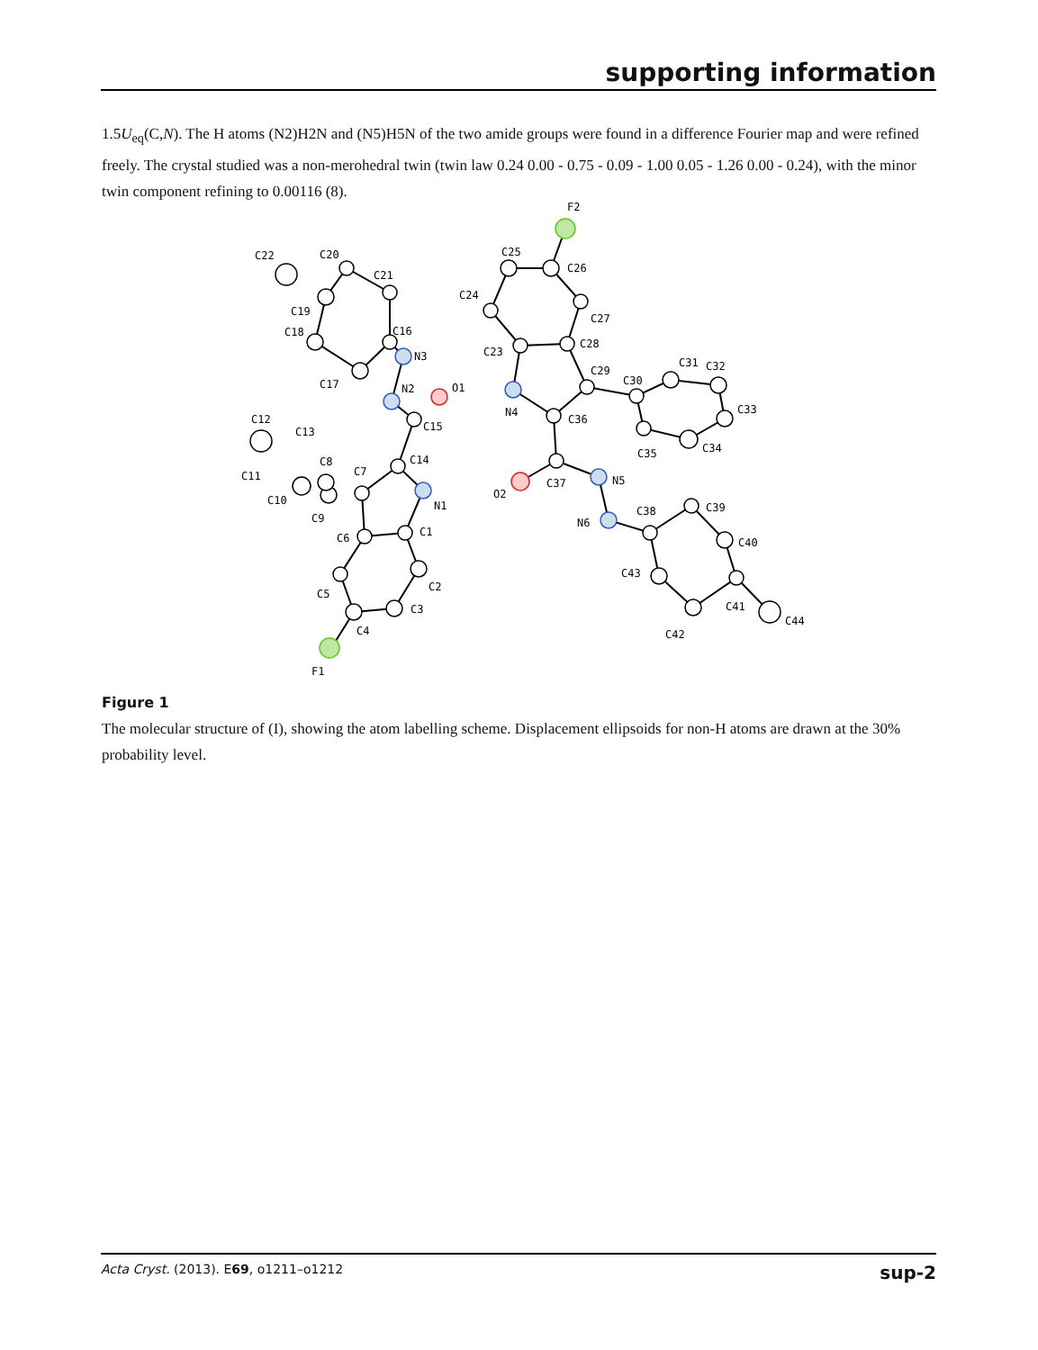supporting information
1.5U<sub>eq</sub>(C,N). The H atoms (N2)H2N and (N5)H5N of the two amide groups were found in a difference Fourier map and were refined freely. The crystal studied was a non-merohedral twin (twin law 0.24 0.00 - 0.75 - 0.09 - 1.00 0.05 - 1.26 0.00 - 0.24), with the minor twin component refining to 0.00116 (8).
F1
C4
C3
C2
C1
C5
C6
N1
C7
C14
C8
C9
C10
C11
C12
C13
C15
N2
O1
N3
C16
C17
C18
C19
C20
C21
C22
F2
C25
C26
C24
C27
C23
C28
C29
N4
C36
C30
C31
C32
C33
C34
C35
C37
O2
N5
N6
C38
C39
C40
C43
C41
C44
C42
Figure 1
The molecular structure of (I), showing the atom labelling scheme. Displacement ellipsoids for non-H atoms are drawn at the 30% probability level.
Acta Cryst. (2013). E69, o1211–o1212 sup-2